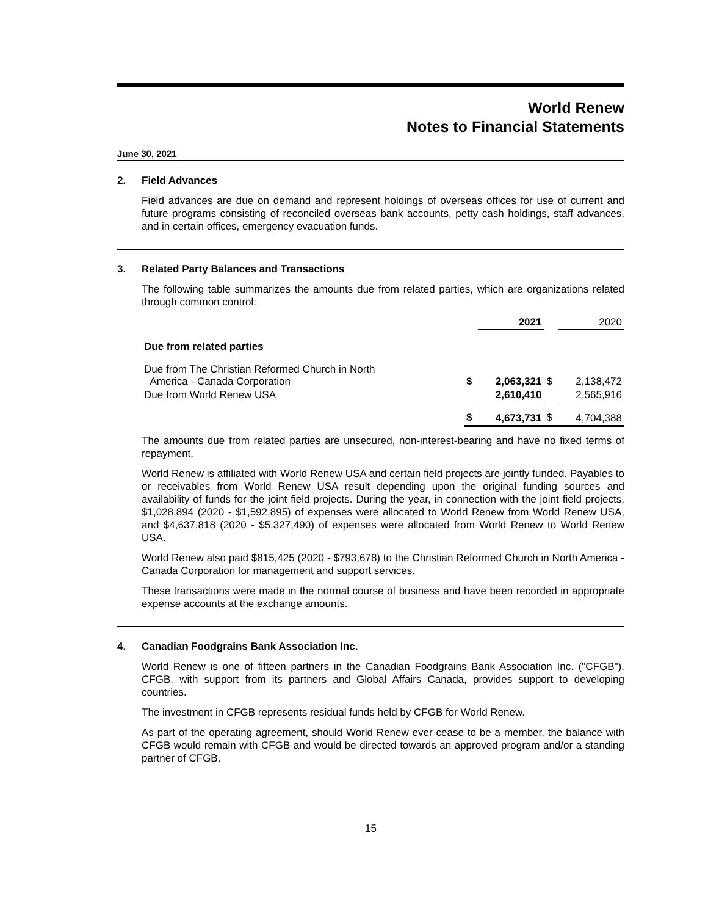World Renew
Notes to Financial Statements
June 30, 2021
2. Field Advances
Field advances are due on demand and represent holdings of overseas offices for use of current and future programs consisting of reconciled overseas bank accounts, petty cash holdings, staff advances, and in certain offices, emergency evacuation funds.
3. Related Party Balances and Transactions
The following table summarizes the amounts due from related parties, which are organizations related through common control:
| | | 2021 | | 2020 |
| --- | --- | --- | --- | --- |
| Due from related parties | | | | |
| Due from The Christian Reformed Church in North America - Canada Corporation | $ | 2,063,321 | $ | 2,138,472 |
| Due from World Renew USA | | 2,610,410 | | 2,565,916 |
| | $ | 4,673,731 | $ | 4,704,388 |
The amounts due from related parties are unsecured, non-interest-bearing and have no fixed terms of repayment.
World Renew is affiliated with World Renew USA and certain field projects are jointly funded. Payables to or receivables from World Renew USA result depending upon the original funding sources and availability of funds for the joint field projects. During the year, in connection with the joint field projects, $1,028,894 (2020 - $1,592,895) of expenses were allocated to World Renew from World Renew USA, and $4,637,818 (2020 - $5,327,490) of expenses were allocated from World Renew to World Renew USA.
World Renew also paid $815,425 (2020 - $793,678) to the Christian Reformed Church in North America - Canada Corporation for management and support services.
These transactions were made in the normal course of business and have been recorded in appropriate expense accounts at the exchange amounts.
4. Canadian Foodgrains Bank Association Inc.
World Renew is one of fifteen partners in the Canadian Foodgrains Bank Association Inc. ("CFGB"). CFGB, with support from its partners and Global Affairs Canada, provides support to developing countries.
The investment in CFGB represents residual funds held by CFGB for World Renew.
As part of the operating agreement, should World Renew ever cease to be a member, the balance with CFGB would remain with CFGB and would be directed towards an approved program and/or a standing partner of CFGB.
15